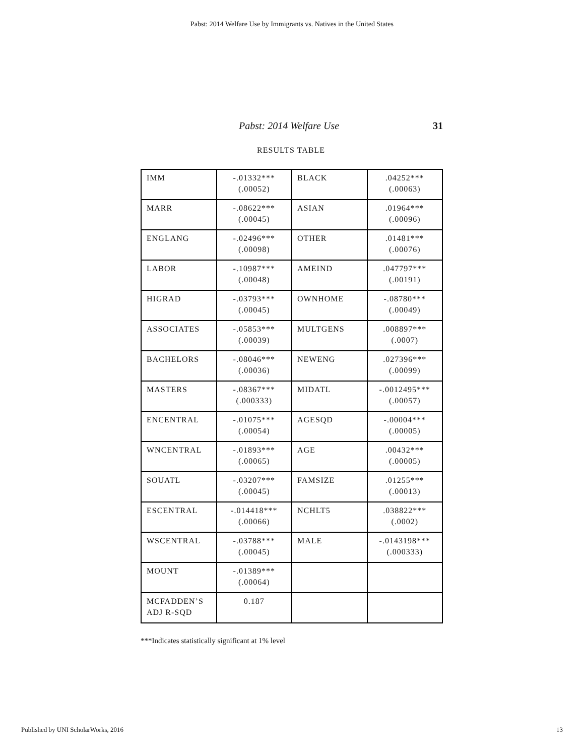Pabst: 2014 Welfare Use by Immigrants vs. Natives in the United States
Pabst: 2014 Welfare Use 31
RESULTS TABLE
| IMM | -.01332*** (.00052) | BLACK | .04252*** (.00063) |
| MARR | -.08622*** (.00045) | ASIAN | .01964*** (.00096) |
| ENGLANG | -.02496*** (.00098) | OTHER | .01481*** (.00076) |
| LABOR | -.10987*** (.00048) | AMEIND | .047797*** (.00191) |
| HIGRAD | -.03793*** (.00045) | OWNHOME | -.08780*** (.00049) |
| ASSOCIATES | -.05853*** (.00039) | MULTGENS | .008897*** (.0007) |
| BACHELORS | -.08046*** (.00036) | NEWENG | .027396*** (.00099) |
| MASTERS | -.08367*** (.000333) | MIDATL | -.0012495*** (.00057) |
| ENCENTRAL | -.01075*** (.00054) | AGESQD | -.00004*** (.00005) |
| WNCENTRAL | -.01893*** (.00065) | AGE | .00432*** (.00005) |
| SOUATL | -.03207*** (.00045) | FAMSIZE | .01255*** (.00013) |
| ESCENTRAL | -.014418*** (.00066) | NCHLT5 | .038822*** (.0002) |
| WSCENTRAL | -.03788*** (.00045) | MALE | -.0143198*** (.000333) |
| MOUNT | -.01389*** (.00064) | | |
| MCFADDEN’S ADJ R-SQD | 0.187 | | |
***Indicates statistically significant at 1% level
Published by UNI ScholarWorks, 2016 13